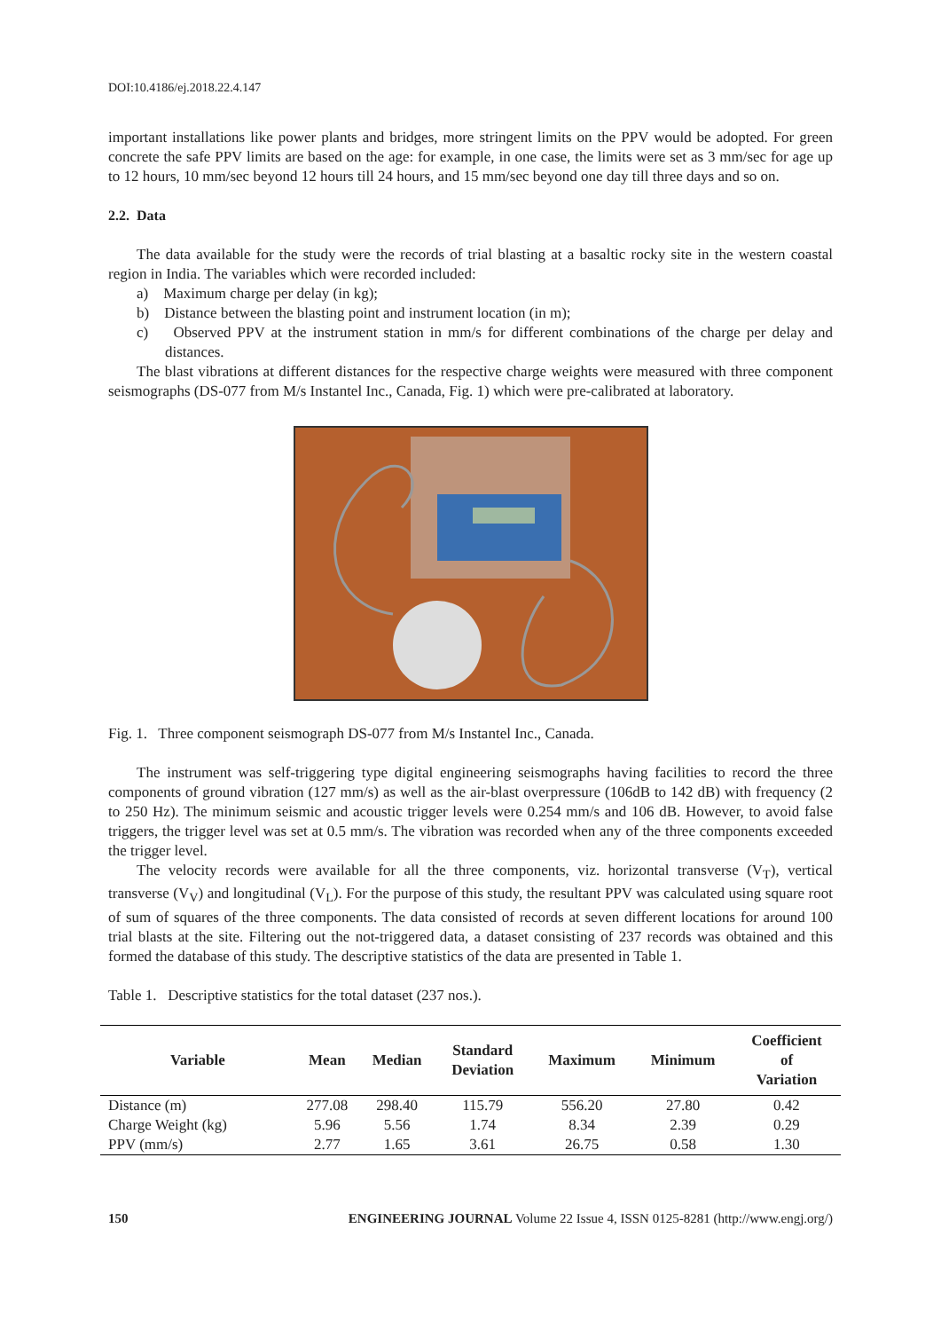DOI:10.4186/ej.2018.22.4.147
important installations like power plants and bridges, more stringent limits on the PPV would be adopted. For green concrete the safe PPV limits are based on the age: for example, in one case, the limits were set as 3 mm/sec for age up to 12 hours, 10 mm/sec beyond 12 hours till 24 hours, and 15 mm/sec beyond one day till three days and so on.
2.2. Data
The data available for the study were the records of trial blasting at a basaltic rocky site in the western coastal region in India. The variables which were recorded included:
a) Maximum charge per delay (in kg);
b) Distance between the blasting point and instrument location (in m);
c) Observed PPV at the instrument station in mm/s for different combinations of the charge per delay and distances.
The blast vibrations at different distances for the respective charge weights were measured with three component seismographs (DS-077 from M/s Instantel Inc., Canada, Fig. 1) which were pre-calibrated at laboratory.
Fig. 1. Three component seismograph DS-077 from M/s Instantel Inc., Canada.
The instrument was self-triggering type digital engineering seismographs having facilities to record the three components of ground vibration (127 mm/s) as well as the air-blast overpressure (106dB to 142 dB) with frequency (2 to 250 Hz). The minimum seismic and acoustic trigger levels were 0.254 mm/s and 106 dB. However, to avoid false triggers, the trigger level was set at 0.5 mm/s. The vibration was recorded when any of the three components exceeded the trigger level.
The velocity records were available for all the three components, viz. horizontal transverse (V<sub>T</sub>), vertical transverse (V<sub>V</sub>) and longitudinal (V<sub>L</sub>). For the purpose of this study, the resultant PPV was calculated using square root of sum of squares of the three components. The data consisted of records at seven different locations for around 100 trial blasts at the site. Filtering out the not-triggered data, a dataset consisting of 237 records was obtained and this formed the database of this study. The descriptive statistics of the data are presented in Table 1.
Table 1. Descriptive statistics for the total dataset (237 nos.).
| Variable | Mean | Median | Standard Deviation | Maximum | Minimum | Coefficient of Variation |
| --- | --- | --- | --- | --- | --- | --- |
| Distance (m) | 277.08 | 298.40 | 115.79 | 556.20 | 27.80 | 0.42 |
| Charge Weight (kg) | 5.96 | 5.56 | 1.74 | 8.34 | 2.39 | 0.29 |
| PPV (mm/s) | 2.77 | 1.65 | 3.61 | 26.75 | 0.58 | 1.30 |
150 ENGINEERING JOURNAL Volume 22 Issue 4, ISSN 0125-8281 (http://www.engj.org/)